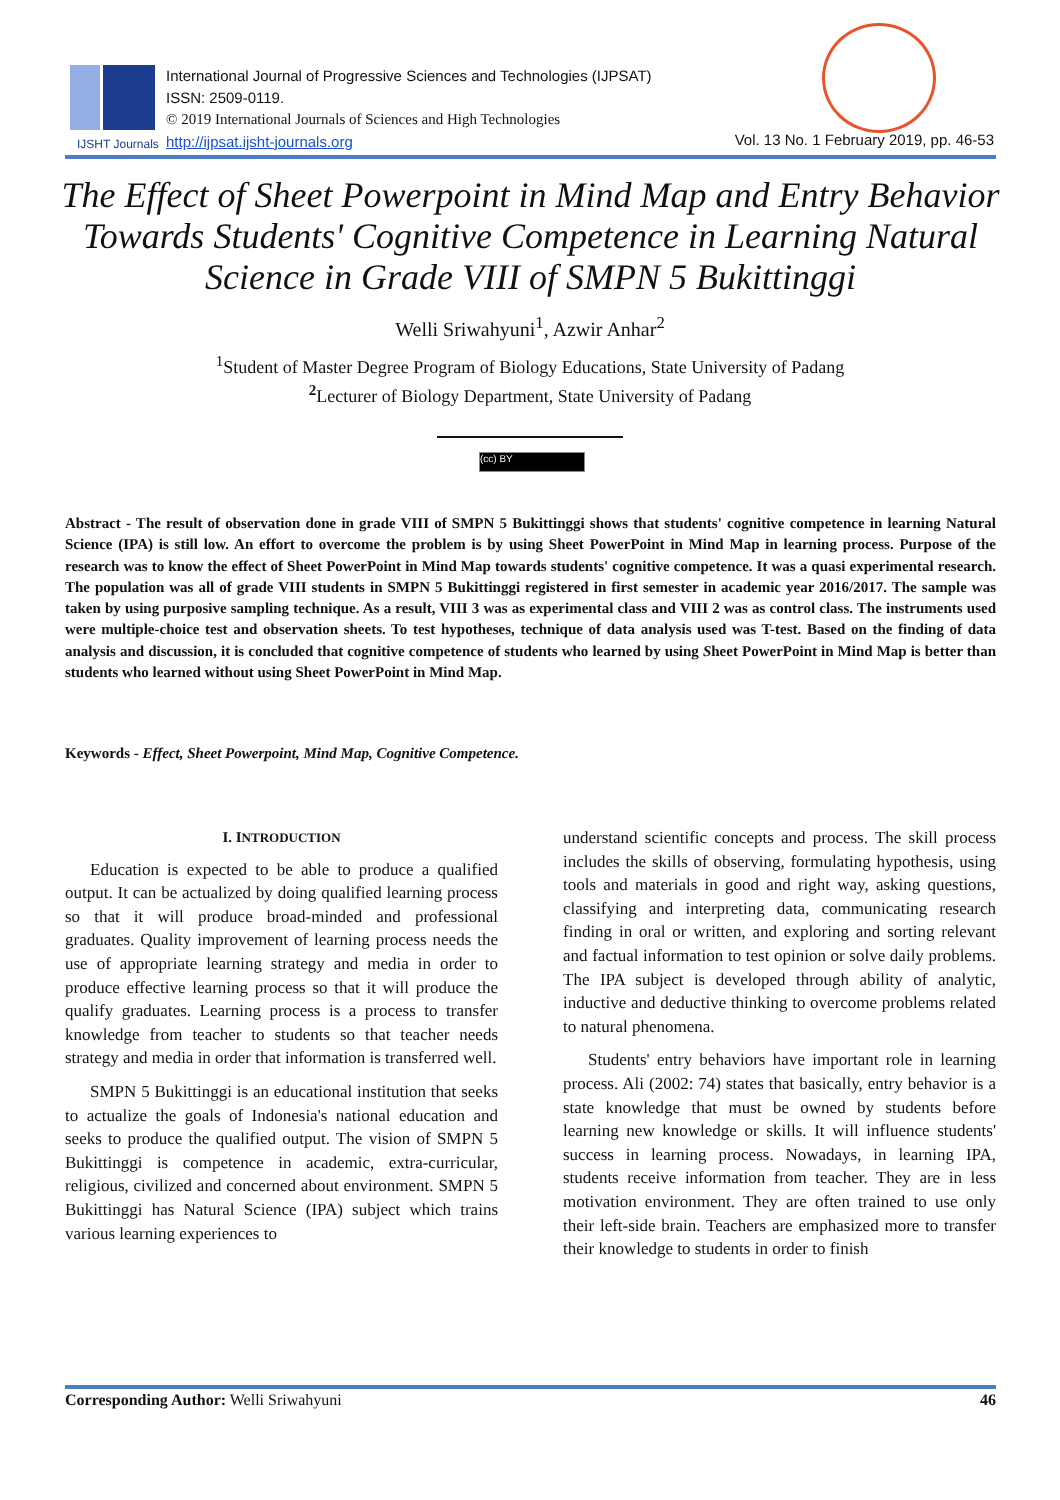IJSHT Journals
International Journal of Progressive Sciences and Technologies (IJPSAT)
ISSN: 2509-0119.
© 2019 International Journals of Sciences and High Technologies
http://ijpsat.ijsht-journals.org
Vol. 13 No. 1 February 2019, pp. 46-53
The Effect of Sheet Powerpoint in Mind Map and Entry Behavior Towards Students' Cognitive Competence in Learning Natural Science in Grade VIII of SMPN 5 Bukittinggi
Welli Sriwahyuni<sup>1</sup>, Azwir Anhar<sup>2</sup>
<sup>1</sup> Student of Master Degree Program of Biology Educations, State University of Padang
<sup>2</sup> Lecturer of Biology Department, State University of Padang
(cc) BY
Abstract - The result of observation done in grade VIII of SMPN 5 Bukittinggi shows that students' cognitive competence in learning Natural Science (IPA) is still low. An effort to overcome the problem is by using Sheet PowerPoint in Mind Map in learning process. Purpose of the research was to know the effect of Sheet PowerPoint in Mind Map towards students' cognitive competence. It was a quasi experimental research. The population was all of grade VIII students in SMPN 5 Bukittinggi registered in first semester in academic year 2016/2017. The sample was taken by using purposive sampling technique. As a result, VIII 3 was as experimental class and VIII 2 was as control class. The instruments used were multiple-choice test and observation sheets. To test hypotheses, technique of data analysis used was T-test. Based on the finding of data analysis and discussion, it is concluded that cognitive competence of students who learned by using Sheet PowerPoint in Mind Map is better than students who learned without using Sheet PowerPoint in Mind Map.
Keywords - Effect, Sheet Powerpoint, Mind Map, Cognitive Competence.
I. INTRODUCTION
Education is expected to be able to produce a qualified output. It can be actualized by doing qualified learning process so that it will produce broad-minded and professional graduates. Quality improvement of learning process needs the use of appropriate learning strategy and media in order to produce effective learning process so that it will produce the qualify graduates. Learning process is a process to transfer knowledge from teacher to students so that teacher needs strategy and media in order that information is transferred well.
SMPN 5 Bukittinggi is an educational institution that seeks to actualize the goals of Indonesia's national education and seeks to produce the qualified output. The vision of SMPN 5 Bukittinggi is competence in academic, extra-curricular, religious, civilized and concerned about environment. SMPN 5 Bukittinggi has Natural Science (IPA) subject which trains various learning experiences to
understand scientific concepts and process. The skill process includes the skills of observing, formulating hypothesis, using tools and materials in good and right way, asking questions, classifying and interpreting data, communicating research finding in oral or written, and exploring and sorting relevant and factual information to test opinion or solve daily problems. The IPA subject is developed through ability of analytic, inductive and deductive thinking to overcome problems related to natural phenomena.
Students' entry behaviors have important role in learning process. Ali (2002: 74) states that basically, entry behavior is a state knowledge that must be owned by students before learning new knowledge or skills. It will influence students' success in learning process. Nowadays, in learning IPA, students receive information from teacher. They are in less motivation environment. They are often trained to use only their left-side brain. Teachers are emphasized more to transfer their knowledge to students in order to finish
Corresponding Author: Welli Sriwahyuni 46